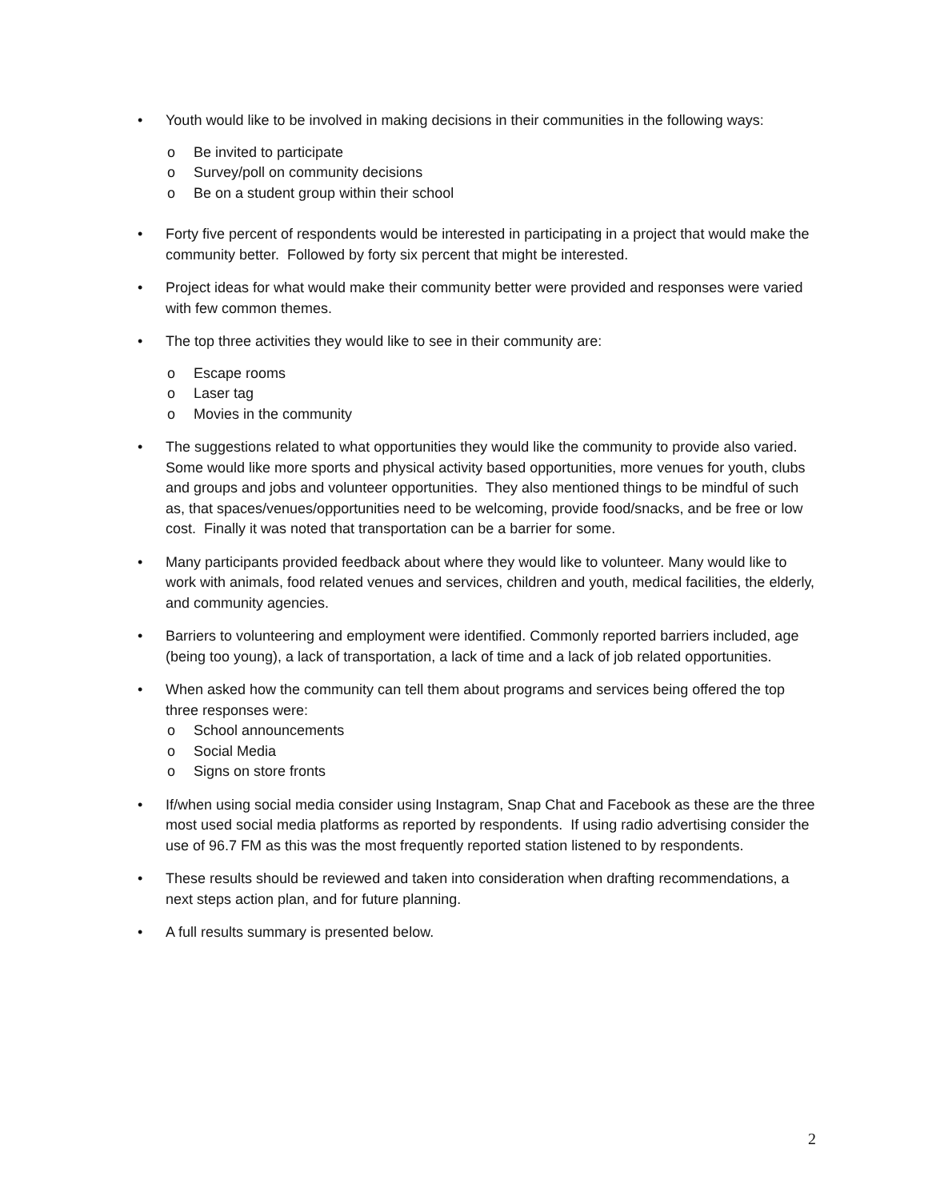• Youth would like to be involved in making decisions in their communities in the following ways:
o Be invited to participate
o Survey/poll on community decisions
o Be on a student group within their school
• Forty five percent of respondents would be interested in participating in a project that would make the community better. Followed by forty six percent that might be interested.
• Project ideas for what would make their community better were provided and responses were varied with few common themes.
• The top three activities they would like to see in their community are:
o Escape rooms
o Laser tag
o Movies in the community
• The suggestions related to what opportunities they would like the community to provide also varied. Some would like more sports and physical activity based opportunities, more venues for youth, clubs and groups and jobs and volunteer opportunities. They also mentioned things to be mindful of such as, that spaces/venues/opportunities need to be welcoming, provide food/snacks, and be free or low cost. Finally it was noted that transportation can be a barrier for some.
• Many participants provided feedback about where they would like to volunteer. Many would like to work with animals, food related venues and services, children and youth, medical facilities, the elderly, and community agencies.
• Barriers to volunteering and employment were identified. Commonly reported barriers included, age (being too young), a lack of transportation, a lack of time and a lack of job related opportunities.
• When asked how the community can tell them about programs and services being offered the top three responses were:
o School announcements
o Social Media
o Signs on store fronts
• If/when using social media consider using Instagram, Snap Chat and Facebook as these are the three most used social media platforms as reported by respondents. If using radio advertising consider the use of 96.7 FM as this was the most frequently reported station listened to by respondents.
• These results should be reviewed and taken into consideration when drafting recommendations, a next steps action plan, and for future planning.
• A full results summary is presented below.
2